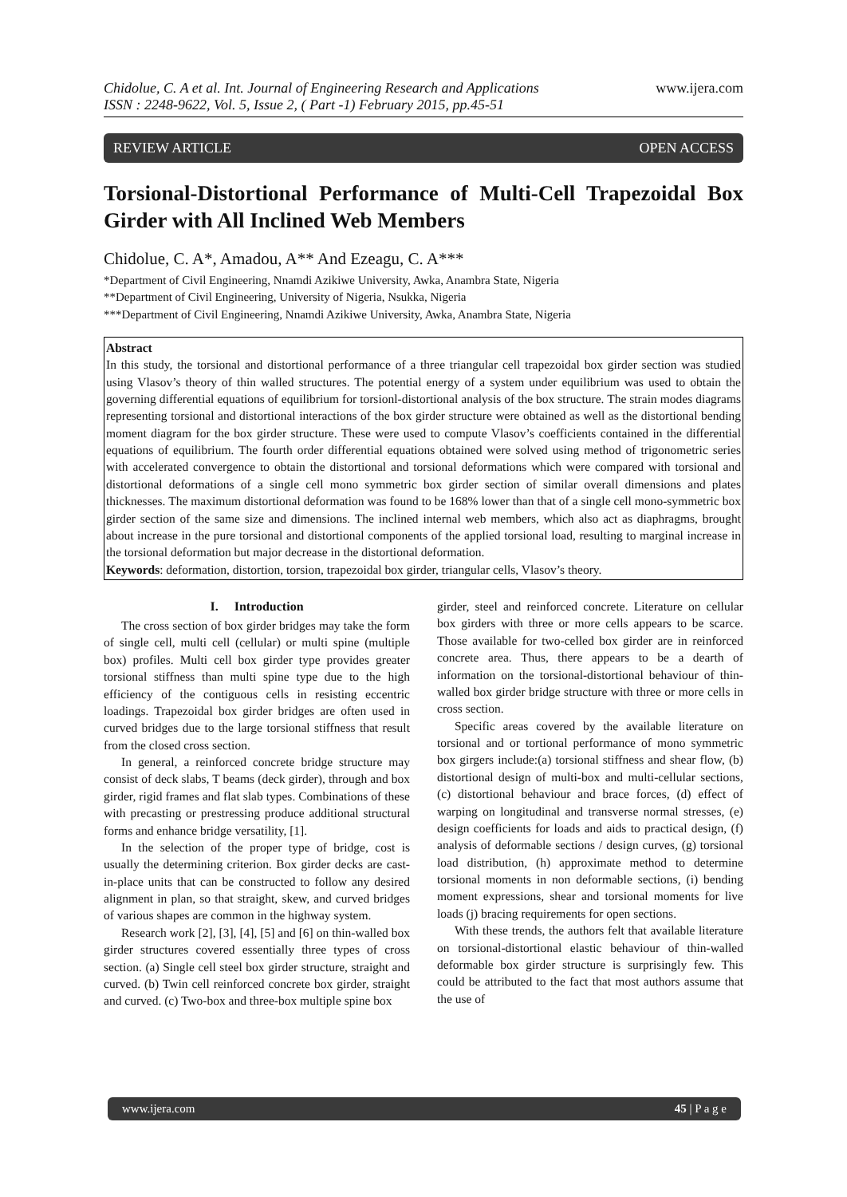Chidolue, C. A et al. Int. Journal of Engineering Research and Applications
ISSN : 2248-9622, Vol. 5, Issue 2, ( Part -1) February 2015, pp.45-51
www.ijera.com
REVIEW ARTICLE OPEN ACCESS
Torsional-Distortional Performance of Multi-Cell Trapezoidal Box Girder with All Inclined Web Members
Chidolue, C. A*, Amadou, A** And Ezeagu, C. A***
*Department of Civil Engineering, Nnamdi Azikiwe University, Awka, Anambra State, Nigeria
**Department of Civil Engineering, University of Nigeria, Nsukka, Nigeria
***Department of Civil Engineering, Nnamdi Azikiwe University, Awka, Anambra State, Nigeria
Abstract
In this study, the torsional and distortional performance of a three triangular cell trapezoidal box girder section was studied using Vlasov’s theory of thin walled structures. The potential energy of a system under equilibrium was used to obtain the governing differential equations of equilibrium for torsionl-distortional analysis of the box structure. The strain modes diagrams representing torsional and distortional interactions of the box girder structure were obtained as well as the distortional bending moment diagram for the box girder structure. These were used to compute Vlasov’s coefficients contained in the differential equations of equilibrium. The fourth order differential equations obtained were solved using method of trigonometric series with accelerated convergence to obtain the distortional and torsional deformations which were compared with torsional and distortional deformations of a single cell mono symmetric box girder section of similar overall dimensions and plates thicknesses. The maximum distortional deformation was found to be 168% lower than that of a single cell mono-symmetric box girder section of the same size and dimensions. The inclined internal web members, which also act as diaphragms, brought about increase in the pure torsional and distortional components of the applied torsional load, resulting to marginal increase in the torsional deformation but major decrease in the distortional deformation.
Keywords: deformation, distortion, torsion, trapezoidal box girder, triangular cells, Vlasov’s theory.
I. Introduction
The cross section of box girder bridges may take the form of single cell, multi cell (cellular) or multi spine (multiple box) profiles. Multi cell box girder type provides greater torsional stiffness than multi spine type due to the high efficiency of the contiguous cells in resisting eccentric loadings. Trapezoidal box girder bridges are often used in curved bridges due to the large torsional stiffness that result from the closed cross section.
In general, a reinforced concrete bridge structure may consist of deck slabs, T beams (deck girder), through and box girder, rigid frames and flat slab types. Combinations of these with precasting or prestressing produce additional structural forms and enhance bridge versatility, [1].
In the selection of the proper type of bridge, cost is usually the determining criterion. Box girder decks are cast-in-place units that can be constructed to follow any desired alignment in plan, so that straight, skew, and curved bridges of various shapes are common in the highway system.
Research work [2], [3], [4], [5] and [6] on thin-walled box girder structures covered essentially three types of cross section. (a) Single cell steel box girder structure, straight and curved. (b) Twin cell reinforced concrete box girder, straight and curved. (c) Two-box and three-box multiple spine box
girder, steel and reinforced concrete. Literature on cellular box girders with three or more cells appears to be scarce. Those available for two-celled box girder are in reinforced concrete area. Thus, there appears to be a dearth of information on the torsional-distortional behaviour of thin-walled box girder bridge structure with three or more cells in cross section.
Specific areas covered by the available literature on torsional and or tortional performance of mono symmetric box girgers include:(a) torsional stiffness and shear flow, (b) distortional design of multi-box and multi-cellular sections, (c) distortional behaviour and brace forces, (d) effect of warping on longitudinal and transverse normal stresses, (e) design coefficients for loads and aids to practical design, (f) analysis of deformable sections / design curves, (g) torsional load distribution, (h) approximate method to determine torsional moments in non deformable sections, (i) bending moment expressions, shear and torsional moments for live loads (j) bracing requirements for open sections.
With these trends, the authors felt that available literature on torsional-distortional elastic behaviour of thin-walled deformable box girder structure is surprisingly few. This could be attributed to the fact that most authors assume that the use of
www.ijera.com 45 | P a g e